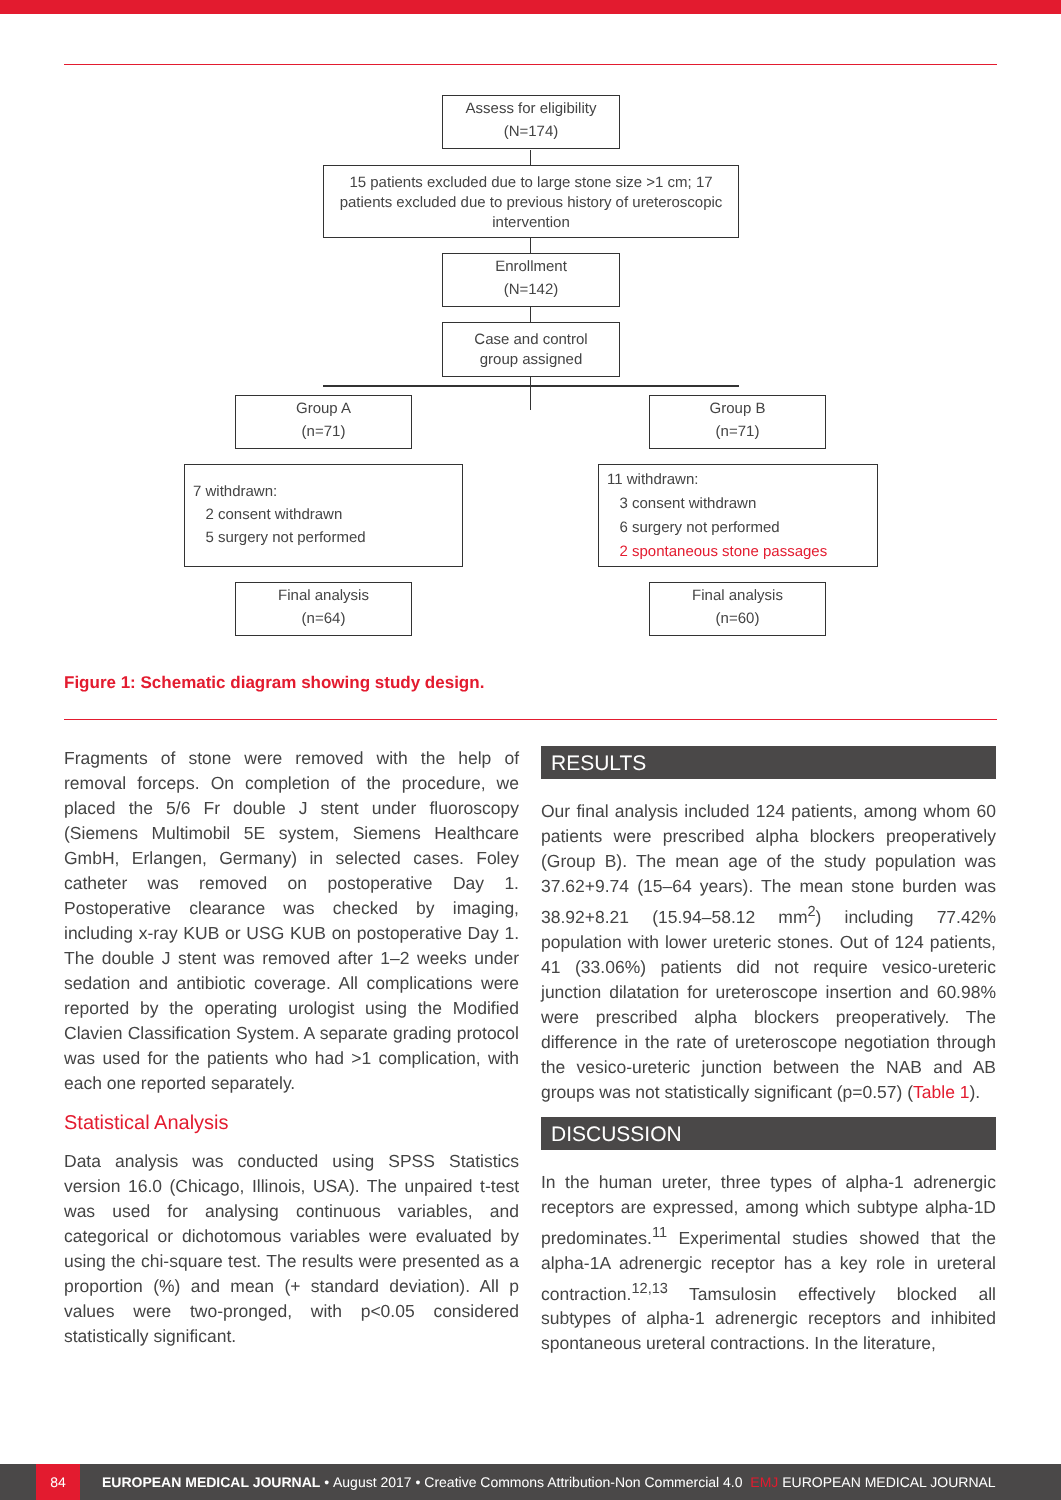Assess for eligibility
(N=174)
15 patients excluded due to large stone size >1 cm; 17 patients excluded due to previous history of ureteroscopic intervention
Enrollment
(N=142)
Case and control
group assigned
Group A
(n=71)
Group B
(n=71)
7 withdrawn:
2 consent withdrawn
5 surgery not performed
11 withdrawn:
3 consent withdrawn
6 surgery not performed
2 spontaneous stone passages
Final analysis
(n=64)
Final analysis
(n=60)
Figure 1: Schematic diagram showing study design.
Fragments of stone were removed with the help of removal forceps. On completion of the procedure, we placed the 5/6 Fr double J stent under fluoroscopy (Siemens Multimobil 5E system, Siemens Healthcare GmbH, Erlangen, Germany) in selected cases. Foley catheter was removed on postoperative Day 1. Postoperative clearance was checked by imaging, including x-ray KUB or USG KUB on postoperative Day 1. The double J stent was removed after 1–2 weeks under sedation and antibiotic coverage. All complications were reported by the operating urologist using the Modified Clavien Classification System. A separate grading protocol was used for the patients who had >1 complication, with each one reported separately.
Statistical Analysis
Data analysis was conducted using SPSS Statistics version 16.0 (Chicago, Illinois, USA). The unpaired t-test was used for analysing continuous variables, and categorical or dichotomous variables were evaluated by using the chi-square test. The results were presented as a proportion (%) and mean (+ standard deviation). All p values were two-pronged, with p<0.05 considered statistically significant.
RESULTS
Our final analysis included 124 patients, among whom 60 patients were prescribed alpha blockers preoperatively (Group B). The mean age of the study population was 37.62+9.74 (15–64 years). The mean stone burden was 38.92+8.21 (15.94–58.12 mm<sup>2</sup>) including 77.42% population with lower ureteric stones. Out of 124 patients, 41 (33.06%) patients did not require vesico-ureteric junction dilatation for ureteroscope insertion and 60.98% were prescribed alpha blockers preoperatively. The difference in the rate of ureteroscope negotiation through the vesico-ureteric junction between the NAB and AB groups was not statistically significant (p=0.57) (Table 1).
DISCUSSION
In the human ureter, three types of alpha-1 adrenergic receptors are expressed, among which subtype alpha-1D predominates.<sup>11</sup> Experimental studies showed that the alpha-1A adrenergic receptor has a key role in ureteral contraction.<sup>12,13</sup> Tamsulosin effectively blocked all subtypes of alpha-1 adrenergic receptors and inhibited spontaneous ureteral contractions. In the literature,
84 EUROPEAN MEDICAL JOURNAL • August 2017 • Creative Commons Attribution-Non Commercial 4.0 EMJ EUROPEAN MEDICAL JOURNAL